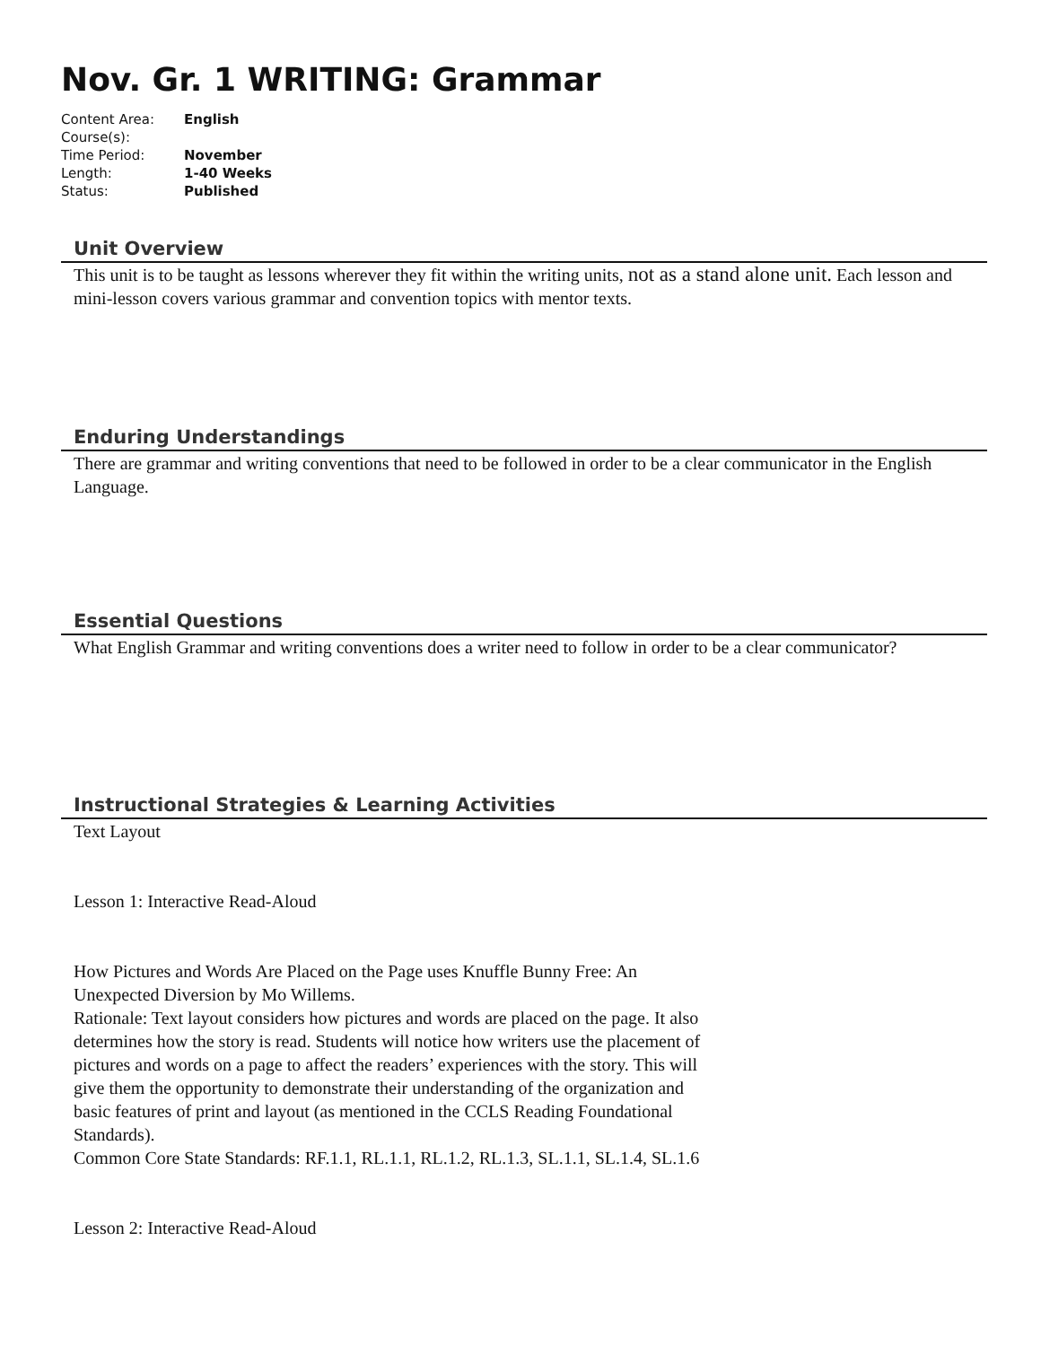Nov. Gr. 1 WRITING: Grammar
| Content Area: | English |
| Course(s): | |
| Time Period: | November |
| Length: | 1-40 Weeks |
| Status: | Published |
Unit Overview
This unit is to be taught as lessons wherever they fit within the writing units, not as a stand alone unit. Each lesson and mini-lesson covers various grammar and convention topics with mentor texts.
Enduring Understandings
There are grammar and writing conventions that need to be followed in order to be a clear communicator in the English Language.
Essential Questions
What English Grammar and writing conventions does a writer need to follow in order to be a clear communicator?
Instructional Strategies & Learning Activities
Text Layout
Lesson 1: Interactive Read-Aloud
How Pictures and Words Are Placed on the Page uses Knuffle Bunny Free: An Unexpected Diversion by Mo Willems.
Rationale: Text layout considers how pictures and words are placed on the page. It also determines how the story is read. Students will notice how writers use the placement of pictures and words on a page to affect the readers’ experiences with the story. This will give them the opportunity to demonstrate their understanding of the organization and basic features of print and layout (as mentioned in the CCLS Reading Foundational Standards).
Common Core State Standards: RF.1.1, RL.1.1, RL.1.2, RL.1.3, SL.1.1, SL.1.4, SL.1.6
Lesson 2: Interactive Read-Aloud